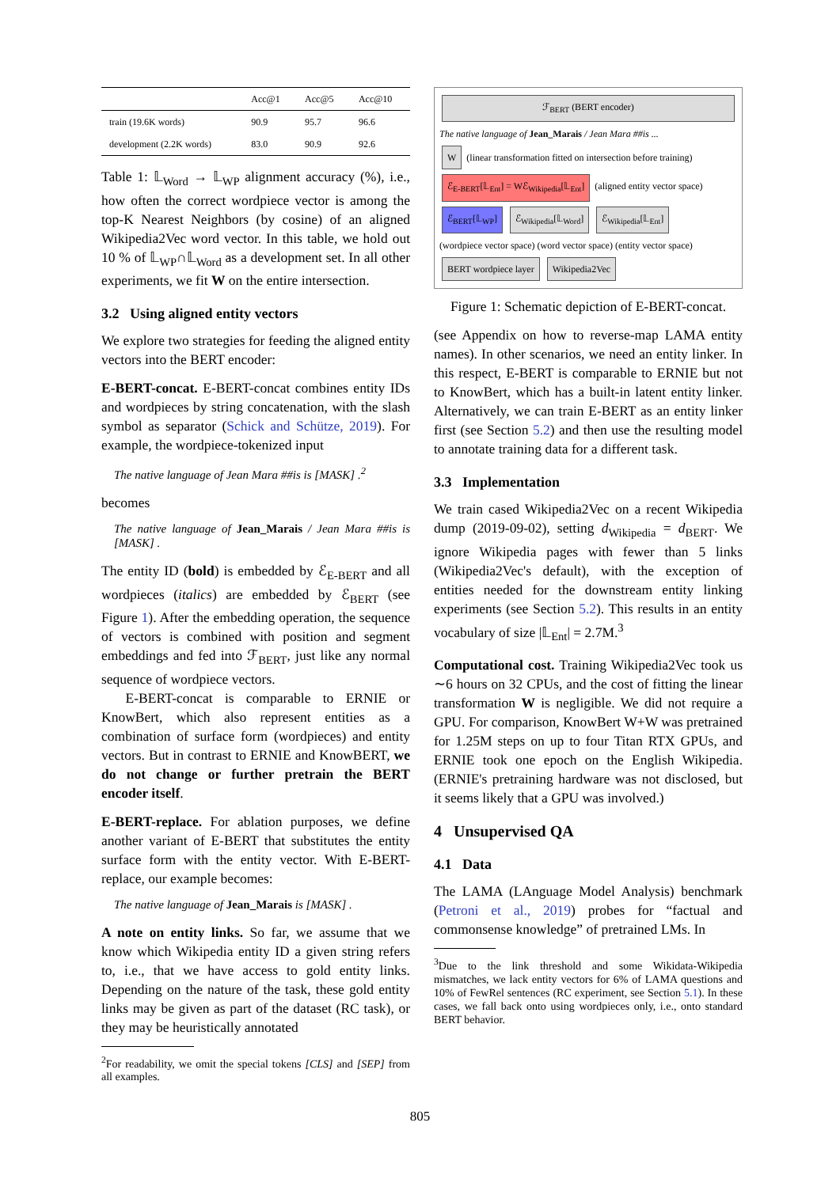| | Acc@1 | Acc@5 | Acc@10 |
| --- | --- | --- | --- |
| train (19.6K words) | 90.9 | 95.7 | 96.6 |
| development (2.2K words) | 83.0 | 90.9 | 92.6 |
Table 1: 𝕃<sub>Word</sub> → 𝕃<sub>WP</sub> alignment accuracy (%), i.e., how often the correct wordpiece vector is among the top-K Nearest Neighbors (by cosine) of an aligned Wikipedia2Vec word vector. In this table, we hold out 10 % of 𝕃<sub>WP</sub>∩𝕃<sub>Word</sub> as a development set. In all other experiments, we fit W on the entire intersection.
3.2 Using aligned entity vectors
We explore two strategies for feeding the aligned entity vectors into the BERT encoder:
E-BERT-concat. E-BERT-concat combines entity IDs and wordpieces by string concatenation, with the slash symbol as separator (Schick and Schütze, 2019). For example, the wordpiece-tokenized input
The native language of Jean Mara ##is is [MASK] .<sup>2</sup>
becomes
The native language of Jean_Marais / Jean Mara ##is is [MASK] .
The entity ID (bold) is embedded by ℰ<sub>E-BERT</sub> and all wordpieces (italics) are embedded by ℰ<sub>BERT</sub> (see Figure 1). After the embedding operation, the sequence of vectors is combined with position and segment embeddings and fed into ℱ<sub>BERT</sub>, just like any normal sequence of wordpiece vectors.
E-BERT-concat is comparable to ERNIE or KnowBert, which also represent entities as a combination of surface form (wordpieces) and entity vectors. But in contrast to ERNIE and KnowBERT, we do not change or further pretrain the BERT encoder itself.
E-BERT-replace. For ablation purposes, we define another variant of E-BERT that substitutes the entity surface form with the entity vector. With E-BERT-replace, our example becomes:
The native language of Jean_Marais is [MASK] .
A note on entity links. So far, we assume that we know which Wikipedia entity ID a given string refers to, i.e., that we have access to gold entity links. Depending on the nature of the task, these gold entity links may be given as part of the dataset (RC task), or they may be heuristically annotated
<sup>2</sup> For readability, we omit the special tokens [CLS] and [SEP] from all examples.
ℱ<sub>BERT</sub> (BERT encoder)
The native language of Jean_Marais / Jean Mara ##is ...
W (linear transformation fitted on intersection before training) ℰ<sub>E-BERT</sub>[𝕃<sub>Ent</sub>] = Wℰ<sub>Wikipedia</sub>[𝕃<sub>Ent</sub>] (aligned entity vector space)
ℰ<sub>BERT</sub>[𝕃<sub>WP</sub>] ℰ<sub>Wikipedia</sub>[𝕃<sub>Word</sub>] ℰ<sub>Wikipedia</sub>[𝕃<sub>Ent</sub>]
(wordpiece vector space) (word vector space) (entity vector space)
BERT wordpiece layer Wikipedia2Vec
Figure 1: Schematic depiction of E-BERT-concat.
(see Appendix on how to reverse-map LAMA entity names). In other scenarios, we need an entity linker. In this respect, E-BERT is comparable to ERNIE but not to KnowBert, which has a built-in latent entity linker. Alternatively, we can train E-BERT as an entity linker first (see Section 5.2) and then use the resulting model to annotate training data for a different task.
3.3 Implementation
We train cased Wikipedia2Vec on a recent Wikipedia dump (2019-09-02), setting d<sub>Wikipedia</sub> = d<sub>BERT</sub>. We ignore Wikipedia pages with fewer than 5 links (Wikipedia2Vec's default), with the exception of entities needed for the downstream entity linking experiments (see Section 5.2). This results in an entity vocabulary of size |𝕃<sub>Ent</sub>| = 2.7M.<sup>3</sup>
Computational cost. Training Wikipedia2Vec took us ∼6 hours on 32 CPUs, and the cost of fitting the linear transformation W is negligible. We did not require a GPU. For comparison, KnowBert W+W was pretrained for 1.25M steps on up to four Titan RTX GPUs, and ERNIE took one epoch on the English Wikipedia. (ERNIE's pretraining hardware was not disclosed, but it seems likely that a GPU was involved.)
4 Unsupervised QA
4.1 Data
The LAMA (LAnguage Model Analysis) benchmark (Petroni et al., 2019) probes for “factual and commonsense knowledge” of pretrained LMs. In
<sup>3</sup> Due to the link threshold and some Wikidata-Wikipedia mismatches, we lack entity vectors for 6% of LAMA questions and 10% of FewRel sentences (RC experiment, see Section 5.1). In these cases, we fall back onto using wordpieces only, i.e., onto standard BERT behavior.
805